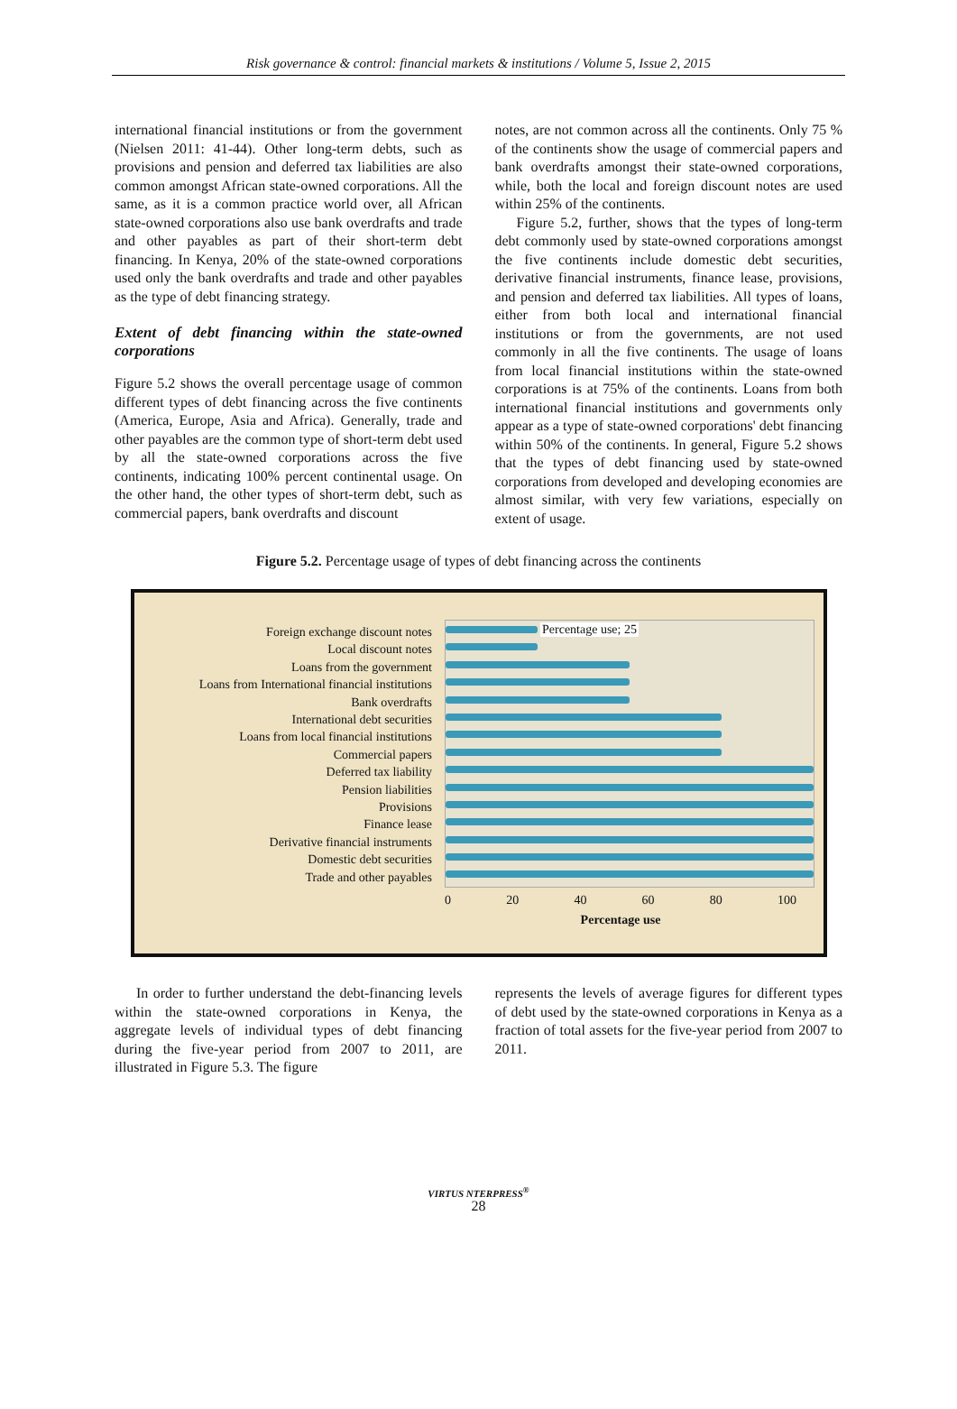Risk governance & control: financial markets & institutions / Volume 5, Issue 2, 2015
international financial institutions or from the government (Nielsen 2011: 41-44). Other long-term debts, such as provisions and pension and deferred tax liabilities are also common amongst African state-owned corporations. All the same, as it is a common practice world over, all African state-owned corporations also use bank overdrafts and trade and other payables as part of their short-term debt financing. In Kenya, 20% of the state-owned corporations used only the bank overdrafts and trade and other payables as the type of debt financing strategy.
Extent of debt financing within the state-owned corporations
Figure 5.2 shows the overall percentage usage of common different types of debt financing across the five continents (America, Europe, Asia and Africa). Generally, trade and other payables are the common type of short-term debt used by all the state-owned corporations across the five continents, indicating 100% percent continental usage. On the other hand, the other types of short-term debt, such as commercial papers, bank overdrafts and discount
notes, are not common across all the continents. Only 75 % of the continents show the usage of commercial papers and bank overdrafts amongst their state-owned corporations, while, both the local and foreign discount notes are used within 25% of the continents.
Figure 5.2, further, shows that the types of long-term debt commonly used by state-owned corporations amongst the five continents include domestic debt securities, derivative financial instruments, finance lease, provisions, and pension and deferred tax liabilities. All types of loans, either from both local and international financial institutions or from the governments, are not used commonly in all the five continents. The usage of loans from local financial institutions within the state-owned corporations is at 75% of the continents. Loans from both international financial institutions and governments only appear as a type of state-owned corporations' debt financing within 50% of the continents. In general, Figure 5.2 shows that the types of debt financing used by state-owned corporations from developed and developing economies are almost similar, with very few variations, especially on extent of usage.
Figure 5.2. Percentage usage of types of debt financing across the continents
Foreign exchange discount notes
Local discount notes
Loans from the government
Loans from International financial institutions
Bank overdrafts
International debt securities
Loans from local financial institutions
Commercial papers
Deferred tax liability
Pension liabilities
Provisions
Finance lease
Derivative financial instruments
Domestic debt securities
Trade and other payables
Percentage use; 25
0 20 40 60 80 100
Percentage use
In order to further understand the debt-financing levels within the state-owned corporations in Kenya, the aggregate levels of individual types of debt financing during the five-year period from 2007 to 2011, are illustrated in Figure 5.3. The figure
represents the levels of average figures for different types of debt used by the state-owned corporations in Kenya as a fraction of total assets for the five-year period from 2007 to 2011.
VIRTUS NTERPRESS<sup>®</sup>
28